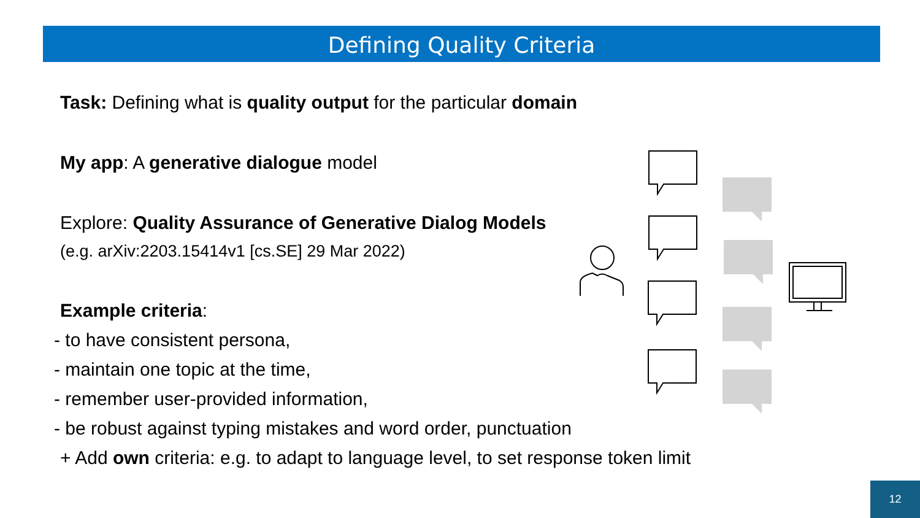Defining Quality Criteria
Task: Defining what is quality output for the particular domain
My app: A generative dialogue model
Explore: Quality Assurance of Generative Dialog Models
(e.g. arXiv:2203.15414v1 [cs.SE] 29 Mar 2022)
Example criteria:
- to have consistent persona,
- maintain one topic at the time,
- remember user-provided information,
- be robust against typing mistakes and word order, punctuation
+ Add own criteria: e.g. to adapt to language level, to set response token limit
12